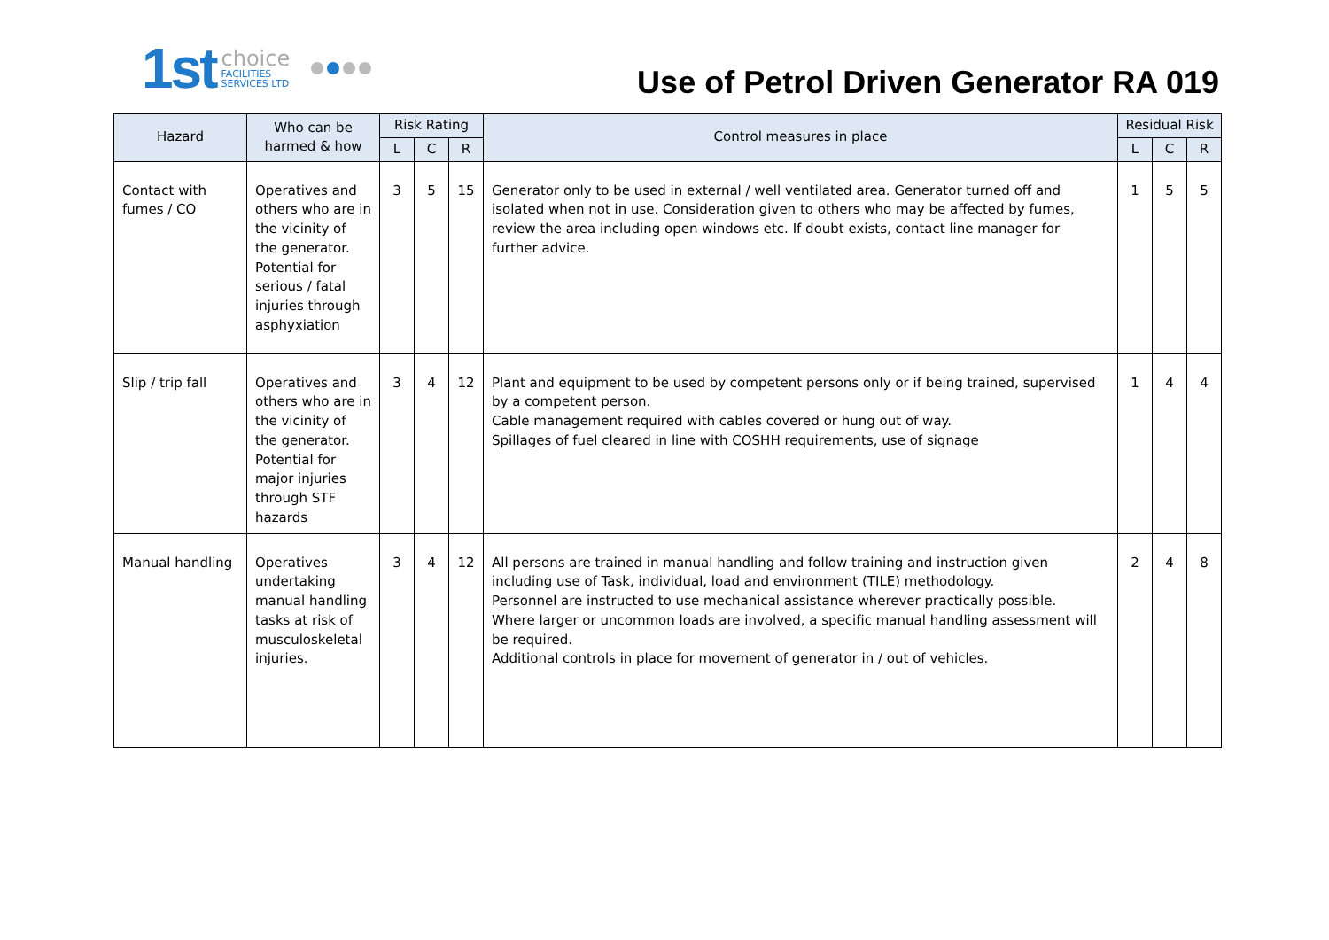1st choice
FACILITIES
SERVICES LTD
Use of Petrol Driven Generator RA 019
| Hazard | Who can be harmed & how | Risk Rating | | | Control measures in place | Residual Risk | | |
| --- | --- | --- | --- | --- | --- | --- | --- | --- |
| | | L | C | R | | L | C | R |
| Contact with fumes / CO | Operatives and others who are in the vicinity of the generator. Potential for serious / fatal injuries through asphyxiation | 3 | 5 | 15 | Generator only to be used in external / well ventilated area. Generator turned off and isolated when not in use. Consideration given to others who may be affected by fumes, review the area including open windows etc. If doubt exists, contact line manager for further advice. | 1 | 5 | 5 |
| Slip / trip fall | Operatives and others who are in the vicinity of the generator. Potential for major injuries through STF hazards | 3 | 4 | 12 | Plant and equipment to be used by competent persons only or if being trained, supervised by a competent person. Cable management required with cables covered or hung out of way. Spillages of fuel cleared in line with COSHH requirements, use of signage | 1 | 4 | 4 |
| Manual handling | Operatives undertaking manual handling tasks at risk of musculoskeletal injuries. | 3 | 4 | 12 | All persons are trained in manual handling and follow training and instruction given including use of Task, individual, load and environment (TILE) methodology. Personnel are instructed to use mechanical assistance wherever practically possible. Where larger or uncommon loads are involved, a specific manual handling assessment will be required. Additional controls in place for movement of generator in / out of vehicles. | 2 | 4 | 8 |